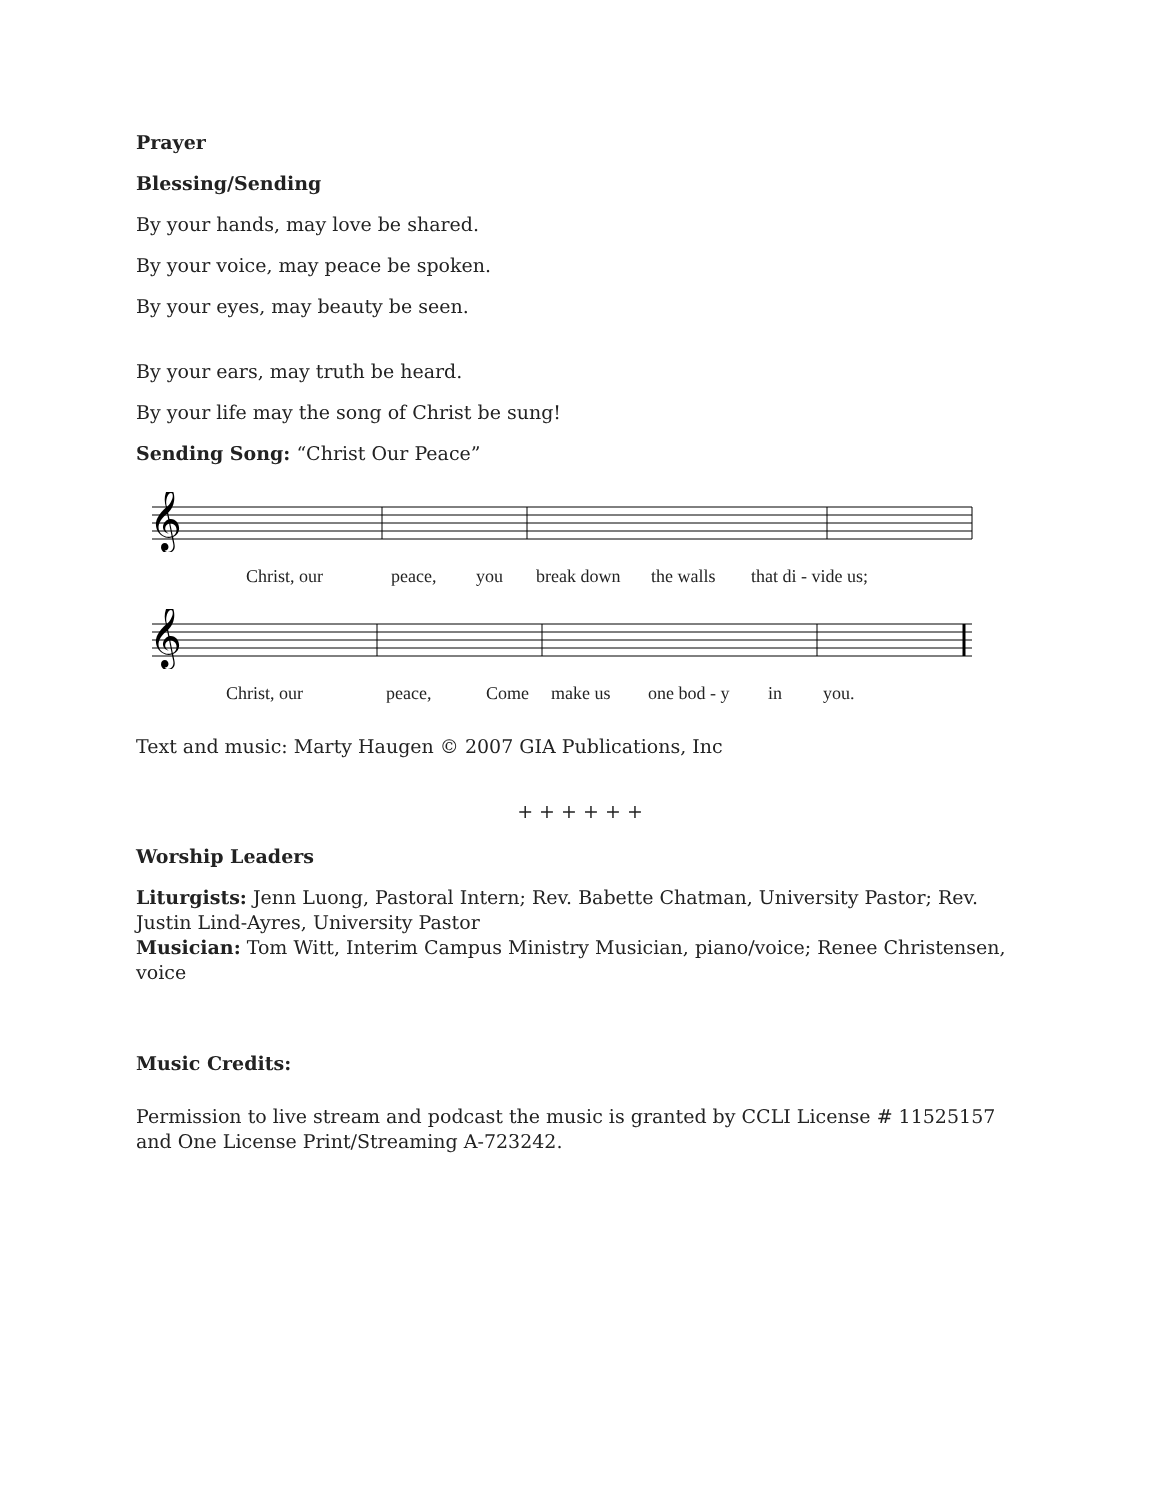Prayer
Blessing/Sending
By your hands, may love be shared.
By your voice, may peace be spoken.
By your eyes, may beauty be seen.
By your ears, may truth be heard.
By your life may the song of Christ be sung!
Sending Song: “Christ Our Peace”
𝄞
Christ, our peace, you break down the walls that di - vide us;
𝄞
Christ, our peace, Come make us one bod - y in you.
Text and music: Marty Haugen © 2007 GIA Publications, Inc
+ + + + + +
Worship Leaders
Liturgists: Jenn Luong, Pastoral Intern; Rev. Babette Chatman, University Pastor; Rev. Justin Lind-Ayres, University Pastor
Musician: Tom Witt, Interim Campus Ministry Musician, piano/voice; Renee Christensen, voice
Music Credits:
Permission to live stream and podcast the music is granted by CCLI License # 11525157 and One License Print/Streaming A-723242.